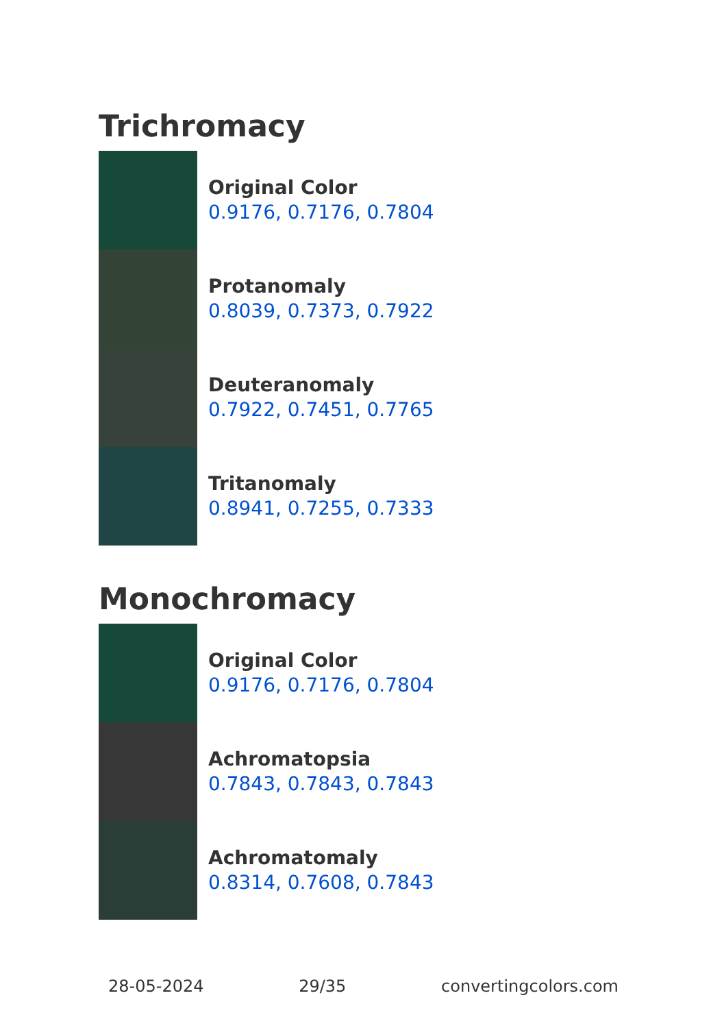Trichromacy
Original Color
0.9176, 0.7176, 0.7804
Protanomaly
0.8039, 0.7373, 0.7922
Deuteranomaly
0.7922, 0.7451, 0.7765
Tritanomaly
0.8941, 0.7255, 0.7333
Monochromacy
Original Color
0.9176, 0.7176, 0.7804
Achromatopsia
0.7843, 0.7843, 0.7843
Achromatomaly
0.8314, 0.7608, 0.7843
28-05-2024 29/35 convertingcolors.com